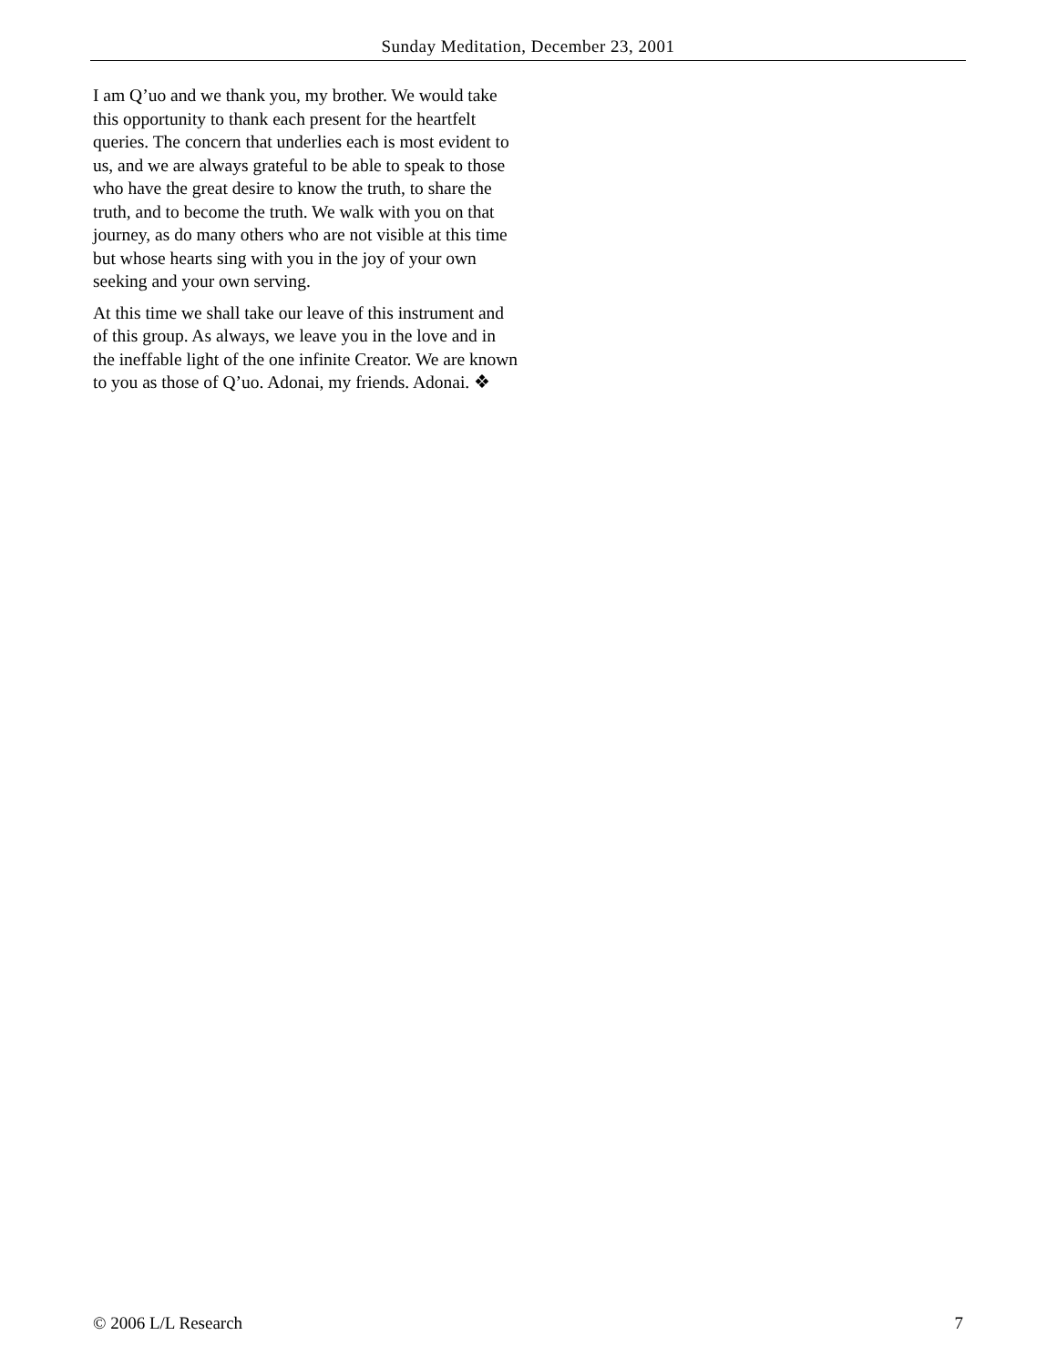Sunday Meditation, December 23, 2001
I am Q’uo and we thank you, my brother. We would take this opportunity to thank each present for the heartfelt queries. The concern that underlies each is most evident to us, and we are always grateful to be able to speak to those who have the great desire to know the truth, to share the truth, and to become the truth. We walk with you on that journey, as do many others who are not visible at this time but whose hearts sing with you in the joy of your own seeking and your own serving.
At this time we shall take our leave of this instrument and of this group. As always, we leave you in the love and in the ineffable light of the one infinite Creator. We are known to you as those of Q’uo. Adonai, my friends. Adonai. ❖
© 2006 L/L Research 7